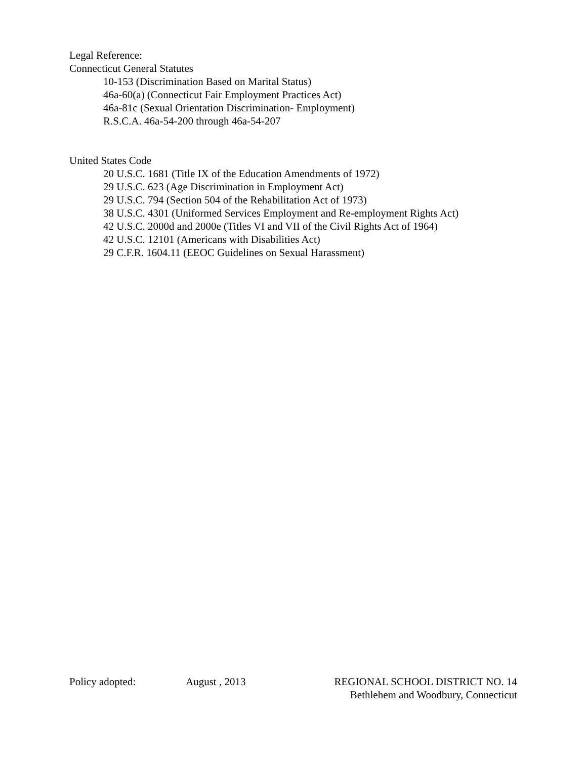Legal Reference:
Connecticut General Statutes
10-153 (Discrimination Based on Marital Status)
46a-60(a) (Connecticut Fair Employment Practices Act)
46a-81c (Sexual Orientation Discrimination- Employment)
R.S.C.A. 46a-54-200 through 46a-54-207
United States Code
20 U.S.C. 1681 (Title IX of the Education Amendments of 1972)
29 U.S.C. 623 (Age Discrimination in Employment Act)
29 U.S.C. 794 (Section 504 of the Rehabilitation Act of 1973)
38 U.S.C. 4301 (Uniformed Services Employment and Re-employment Rights Act)
42 U.S.C. 2000d and 2000e (Titles VI and VII of the Civil Rights Act of 1964)
42 U.S.C. 12101 (Americans with Disabilities Act)
29 C.F.R. 1604.11 (EEOC Guidelines on Sexual Harassment)
Policy adopted: August , 2013 REGIONAL SCHOOL DISTRICT NO. 14
Bethlehem and Woodbury, Connecticut